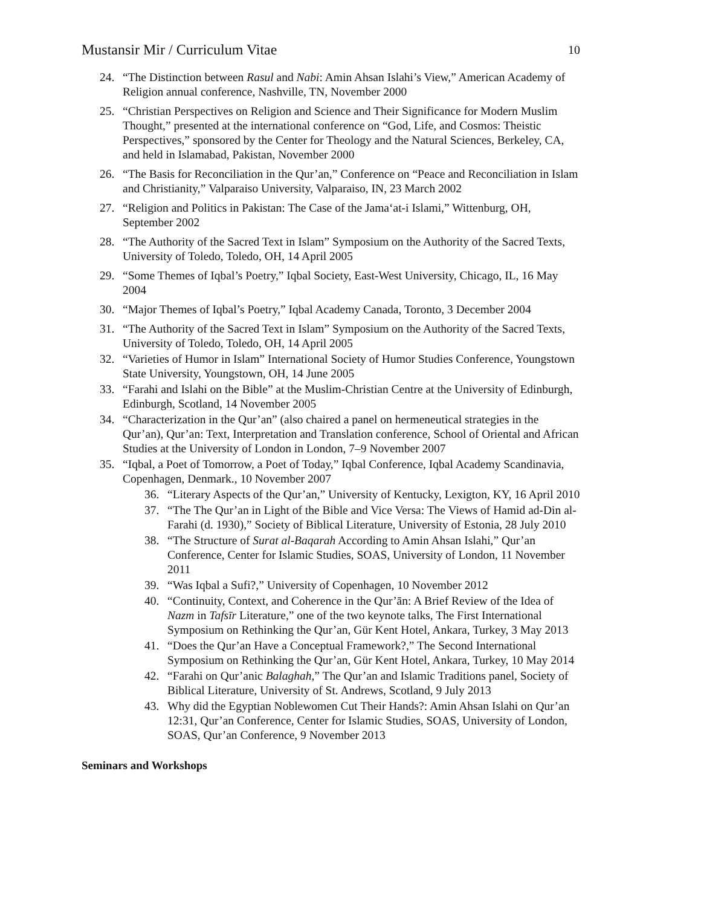Mustansir Mir / Curriculum Vitae 10
24. “The Distinction between Rasul and Nabi: Amin Ahsan Islahi’s View,” American Academy of Religion annual conference, Nashville, TN, November 2000
25. “Christian Perspectives on Religion and Science and Their Significance for Modern Muslim Thought,” presented at the international conference on “God, Life, and Cosmos: Theistic Perspectives,” sponsored by the Center for Theology and the Natural Sciences, Berkeley, CA, and held in Islamabad, Pakistan, November 2000
26. “The Basis for Reconciliation in the Qur’an,” Conference on “Peace and Reconciliation in Islam and Christianity,” Valparaiso University, Valparaiso, IN, 23 March 2002
27. “Religion and Politics in Pakistan: The Case of the Jama‘at-i Islami,” Wittenburg, OH, September 2002
28. “The Authority of the Sacred Text in Islam” Symposium on the Authority of the Sacred Texts, University of Toledo, Toledo, OH, 14 April 2005
29. “Some Themes of Iqbal’s Poetry,” Iqbal Society, East-West University, Chicago, IL, 16 May 2004
30. “Major Themes of Iqbal’s Poetry,” Iqbal Academy Canada, Toronto, 3 December 2004
31. “The Authority of the Sacred Text in Islam” Symposium on the Authority of the Sacred Texts, University of Toledo, Toledo, OH, 14 April 2005
32. “Varieties of Humor in Islam” International Society of Humor Studies Conference, Youngstown State University, Youngstown, OH, 14 June 2005
33. “Farahi and Islahi on the Bible” at the Muslim-Christian Centre at the University of Edinburgh, Edinburgh, Scotland, 14 November 2005
34. “Characterization in the Qur’an” (also chaired a panel on hermeneutical strategies in the Qur’an), Qur’an: Text, Interpretation and Translation conference, School of Oriental and African Studies at the University of London in London, 7–9 November 2007
35. “Iqbal, a Poet of Tomorrow, a Poet of Today,” Iqbal Conference, Iqbal Academy Scandinavia, Copenhagen, Denmark., 10 November 2007
36. “Literary Aspects of the Qur’an,” University of Kentucky, Lexigton, KY, 16 April 2010
37. “The The Qur’an in Light of the Bible and Vice Versa: The Views of Hamid ad-Din al-Farahi (d. 1930),” Society of Biblical Literature, University of Estonia, 28 July 2010
38. “The Structure of Surat al-Baqarah According to Amin Ahsan Islahi,” Qur’an Conference, Center for Islamic Studies, SOAS, University of London, 11 November 2011
39. “Was Iqbal a Sufi?,” University of Copenhagen, 10 November 2012
40. “Continuity, Context, and Coherence in the Qur’ān: A Brief Review of the Idea of Nazm in Tafsīr Literature,” one of the two keynote talks, The First International Symposium on Rethinking the Qur’an, Gür Kent Hotel, Ankara, Turkey, 3 May 2013
41. “Does the Qur’an Have a Conceptual Framework?,” The Second International Symposium on Rethinking the Qur’an, Gür Kent Hotel, Ankara, Turkey, 10 May 2014
42. “Farahi on Qur’anic Balaghah,” The Qur’an and Islamic Traditions panel, Society of Biblical Literature, University of St. Andrews, Scotland, 9 July 2013
43. Why did the Egyptian Noblewomen Cut Their Hands?: Amin Ahsan Islahi on Qur’an 12:31, Qur’an Conference, Center for Islamic Studies, SOAS, University of London, SOAS, Qur’an Conference, 9 November 2013
Seminars and Workshops